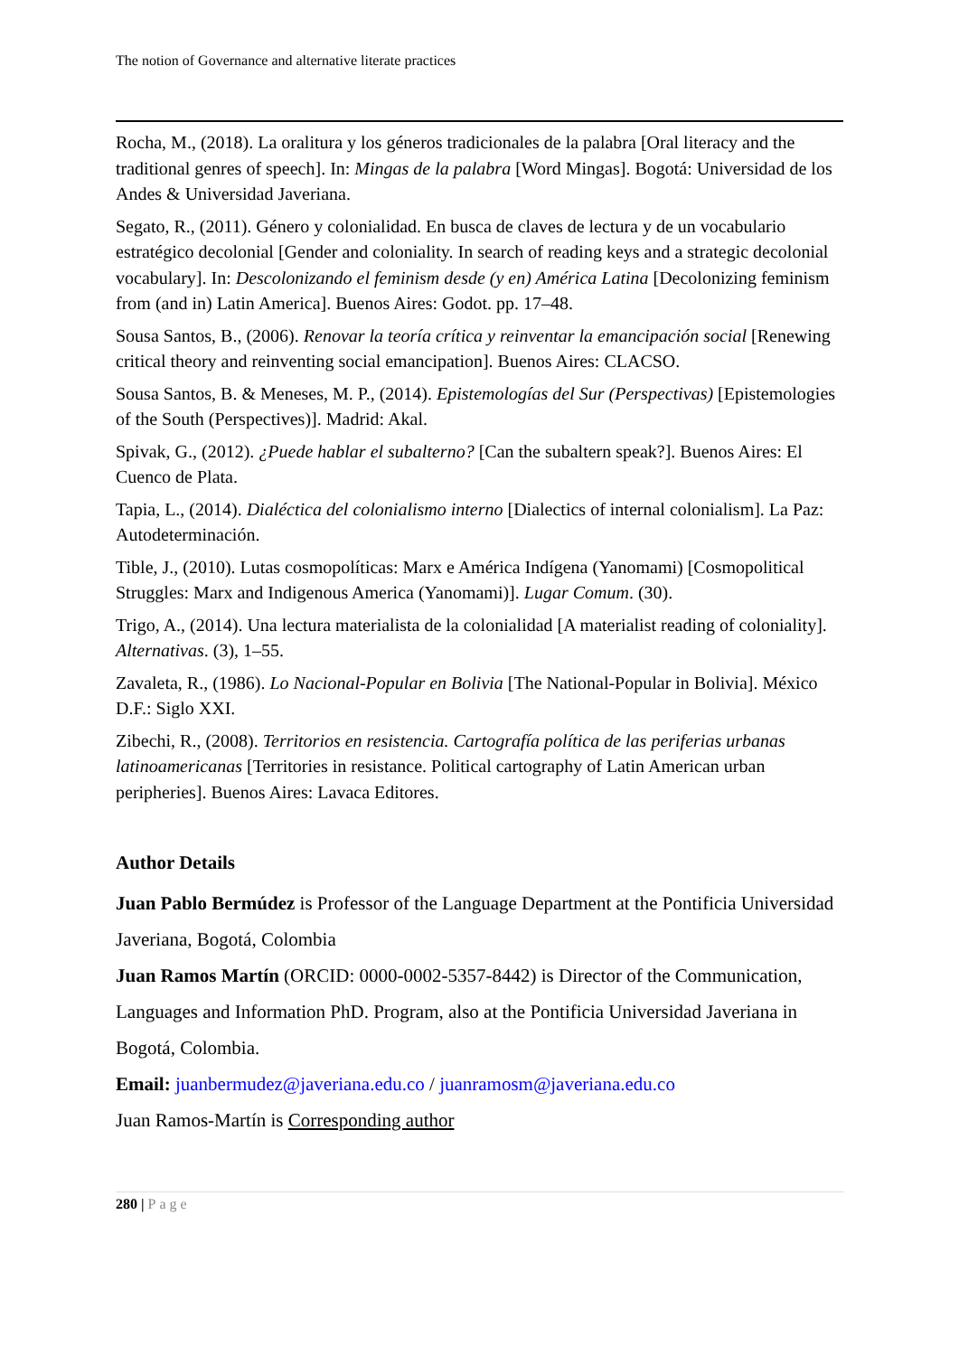The notion of Governance and alternative literate practices
Rocha, M., (2018). La oralitura y los géneros tradicionales de la palabra [Oral literacy and the traditional genres of speech]. In: Mingas de la palabra [Word Mingas]. Bogotá: Universidad de los Andes & Universidad Javeriana.
Segato, R., (2011). Género y colonialidad. En busca de claves de lectura y de un vocabulario estratégico decolonial [Gender and coloniality. In search of reading keys and a strategic decolonial vocabulary]. In: Descolonizando el feminism desde (y en) América Latina [Decolonizing feminism from (and in) Latin America]. Buenos Aires: Godot. pp. 17–48.
Sousa Santos, B., (2006). Renovar la teoría crítica y reinventar la emancipación social [Renewing critical theory and reinventing social emancipation]. Buenos Aires: CLACSO.
Sousa Santos, B. & Meneses, M. P., (2014). Epistemologías del Sur (Perspectivas) [Epistemologies of the South (Perspectives)]. Madrid: Akal.
Spivak, G., (2012). ¿Puede hablar el subalterno? [Can the subaltern speak?]. Buenos Aires: El Cuenco de Plata.
Tapia, L., (2014). Dialéctica del colonialismo interno [Dialectics of internal colonialism]. La Paz: Autodeterminación.
Tible, J., (2010). Lutas cosmopolíticas: Marx e América Indígena (Yanomami) [Cosmopolitical Struggles: Marx and Indigenous America (Yanomami)]. Lugar Comum. (30).
Trigo, A., (2014). Una lectura materialista de la colonialidad [A materialist reading of coloniality]. Alternativas. (3), 1–55.
Zavaleta, R., (1986). Lo Nacional-Popular en Bolivia [The National-Popular in Bolivia]. México D.F.: Siglo XXI.
Zibechi, R., (2008). Territorios en resistencia. Cartografía política de las periferias urbanas latinoamericanas [Territories in resistance. Political cartography of Latin American urban peripheries]. Buenos Aires: Lavaca Editores.
Author Details
Juan Pablo Bermúdez is Professor of the Language Department at the Pontificia Universidad Javeriana, Bogotá, Colombia
Juan Ramos Martín (ORCID: 0000-0002-5357-8442) is Director of the Communication, Languages and Information PhD. Program, also at the Pontificia Universidad Javeriana in Bogotá, Colombia.
Email: juanbermudez@javeriana.edu.co / juanramosm@javeriana.edu.co
Juan Ramos-Martín is Corresponding author
280 | Page